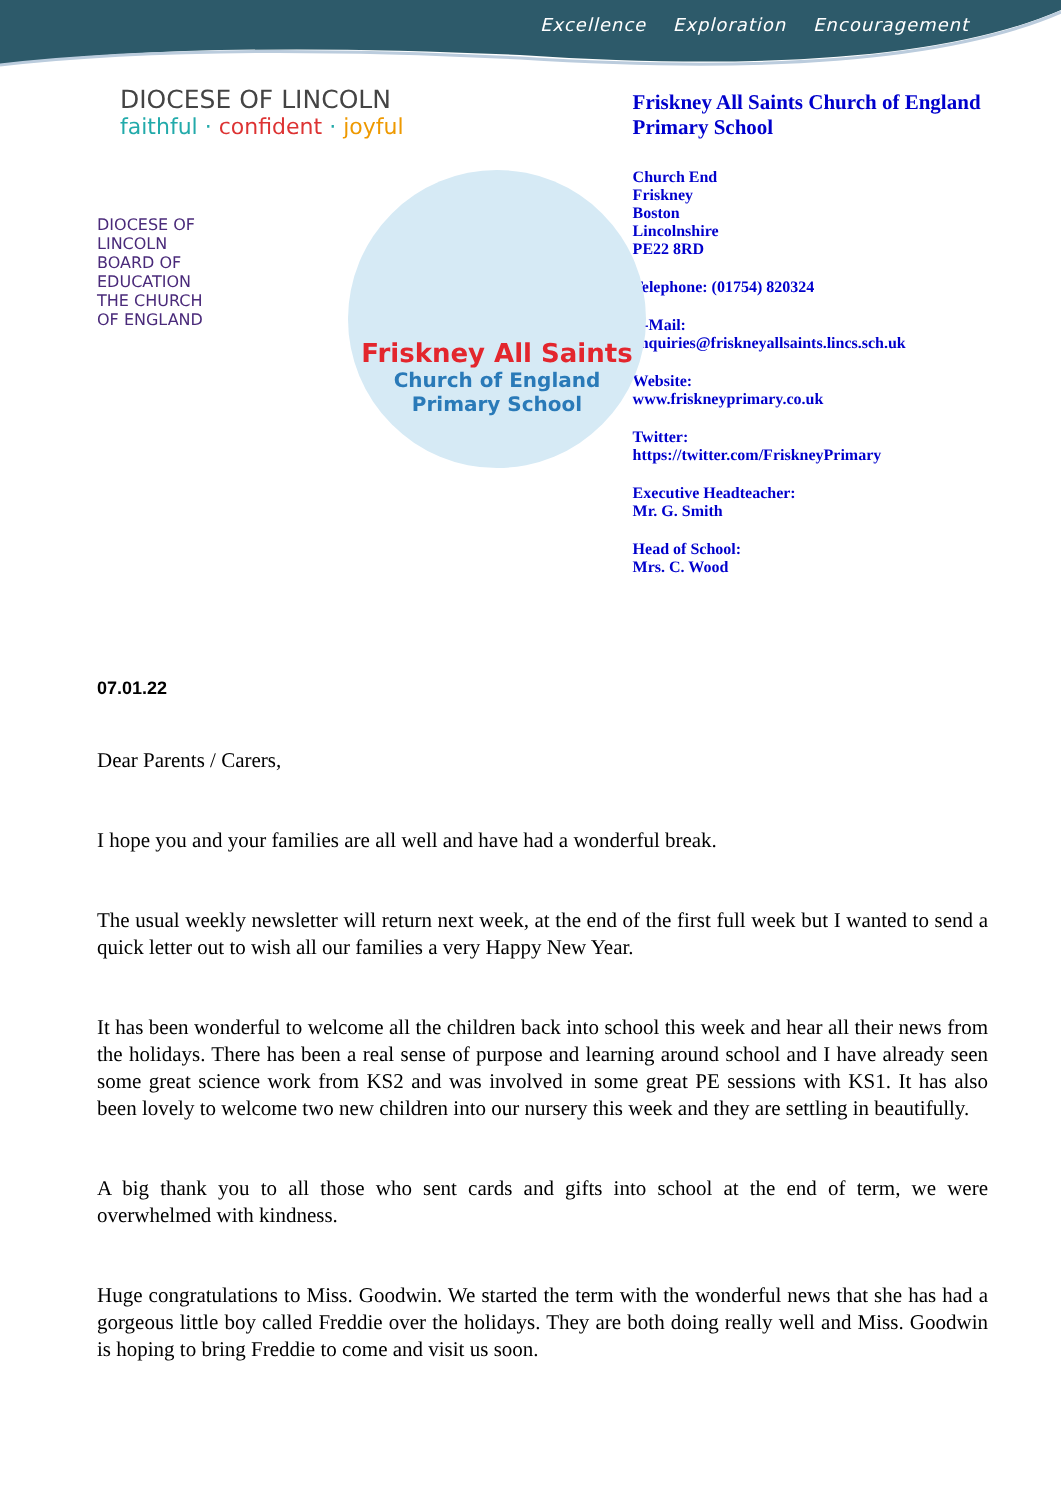Excellence Exploration Encouragement
DIOCESE OF LINCOLN
faithful · confident · joyful
DIOCESE OF
LINCOLN
BOARD OF
EDUCATION
THE CHURCH
OF ENGLAND
Friskney All Saints
Church of England
Primary School
Friskney All Saints Church of England Primary School
Church End
Friskney
Boston
Lincolnshire
PE22 8RD
Telephone: (01754) 820324
E-Mail:
enquiries@friskneyallsaints.lincs.sch.uk
Website:
www.friskneyprimary.co.uk
Twitter:
https://twitter.com/FriskneyPrimary
Executive Headteacher:
Mr. G. Smith
Head of School:
Mrs. C. Wood
07.01.22
Dear Parents / Carers,
I hope you and your families are all well and have had a wonderful break.
The usual weekly newsletter will return next week, at the end of the first full week but I wanted to send a quick letter out to wish all our families a very Happy New Year.
It has been wonderful to welcome all the children back into school this week and hear all their news from the holidays. There has been a real sense of purpose and learning around school and I have already seen some great science work from KS2 and was involved in some great PE sessions with KS1. It has also been lovely to welcome two new children into our nursery this week and they are settling in beautifully.
A big thank you to all those who sent cards and gifts into school at the end of term, we were overwhelmed with kindness.
Huge congratulations to Miss. Goodwin. We started the term with the wonderful news that she has had a gorgeous little boy called Freddie over the holidays. They are both doing really well and Miss. Goodwin is hoping to bring Freddie to come and visit us soon.